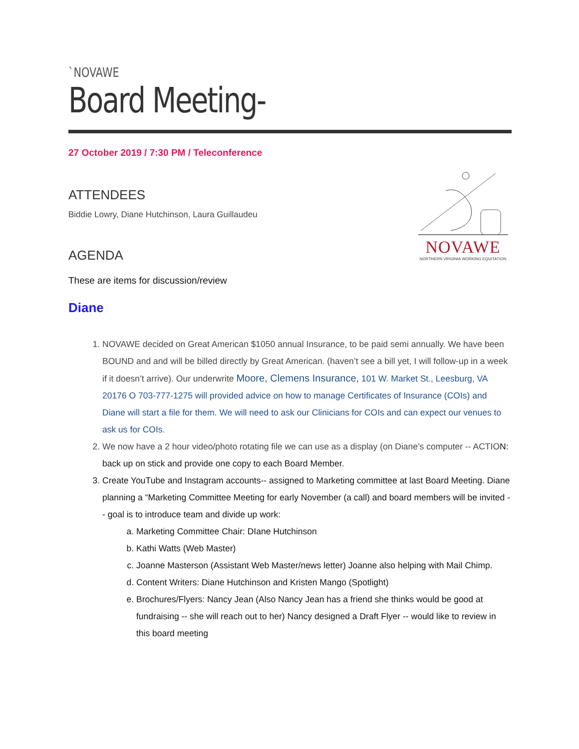`NOVAWE
Board Meeting-
27 October 2019 / 7:30 PM / Teleconference
ATTENDEES
Biddie Lowry, Diane Hutchinson, Laura Guillaudeu
AGENDA
NOVAWE
NORTHERN VIRGINIA WORKING EQUITATION
These are items for discussion/review
Diane
1. NOVAWE decided on Great American $1050 annual Insurance, to be paid semi annually. We have been BOUND and and will be billed directly by Great American. (haven’t see a bill yet, I will follow-up in a week if it doesn’t arrive). Our underwrite Moore, Clemens Insurance, 101 W. Market St., Leesburg, VA 20176 O 703-777-1275 will provided advice on how to manage Certificates of Insurance (COIs) and Diane will start a file for them. We will need to ask our Clinicians for COIs and can expect our venues to ask us for COIs.
2. We now have a 2 hour video/photo rotating file we can use as a display (on Diane’s computer -- ACTION: back up on stick and provide one copy to each Board Member.
3. Create YouTube and Instagram accounts-- assigned to Marketing committee at last Board Meeting. Diane planning a “Marketing Committee Meeting for early November (a call) and board members will be invited -- goal is to introduce team and divide up work:
a. Marketing Committee Chair: DIane Hutchinson
b. Kathi Watts (Web Master)
c. Joanne Masterson (Assistant Web Master/news letter) Joanne also helping with Mail Chimp.
d. Content Writers: Diane Hutchinson and Kristen Mango (Spotlight)
e. Brochures/Flyers: Nancy Jean (Also Nancy Jean has a friend she thinks would be good at fundraising -- she will reach out to her) Nancy designed a Draft Flyer -- would like to review in this board meeting